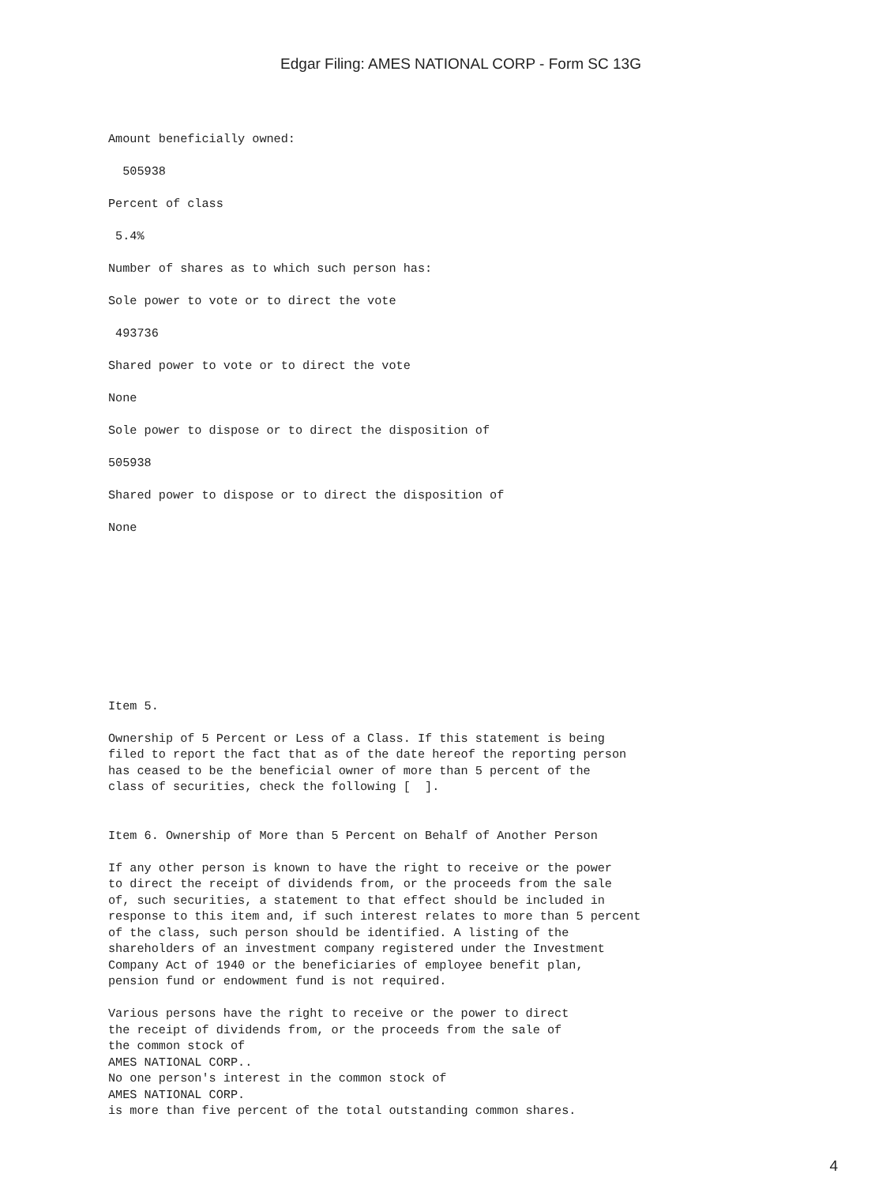Edgar Filing: AMES NATIONAL CORP - Form SC 13G
Amount beneficially owned:

  505938

Percent of class

 5.4%

Number of shares as to which such person has:

Sole power to vote or to direct the vote

 493736

Shared power to vote or to direct the vote

None

Sole power to dispose or to direct the disposition of

505938

Shared power to dispose or to direct the disposition of

None










Item 5.

Ownership of 5 Percent or Less of a Class. If this statement is being
filed to report the fact that as of the date hereof the reporting person
has ceased to be the beneficial owner of more than 5 percent of the
class of securities, check the following [  ].


Item 6. Ownership of More than 5 Percent on Behalf of Another Person

If any other person is known to have the right to receive or the power
to direct the receipt of dividends from, or the proceeds from the sale
of, such securities, a statement to that effect should be included in
response to this item and, if such interest relates to more than 5 percent
of the class, such person should be identified. A listing of the
shareholders of an investment company registered under the Investment
Company Act of 1940 or the beneficiaries of employee benefit plan,
pension fund or endowment fund is not required.

Various persons have the right to receive or the power to direct
the receipt of dividends from, or the proceeds from the sale of
the common stock of
AMES NATIONAL CORP..
No one person's interest in the common stock of
AMES NATIONAL CORP.
is more than five percent of the total outstanding common shares.
4